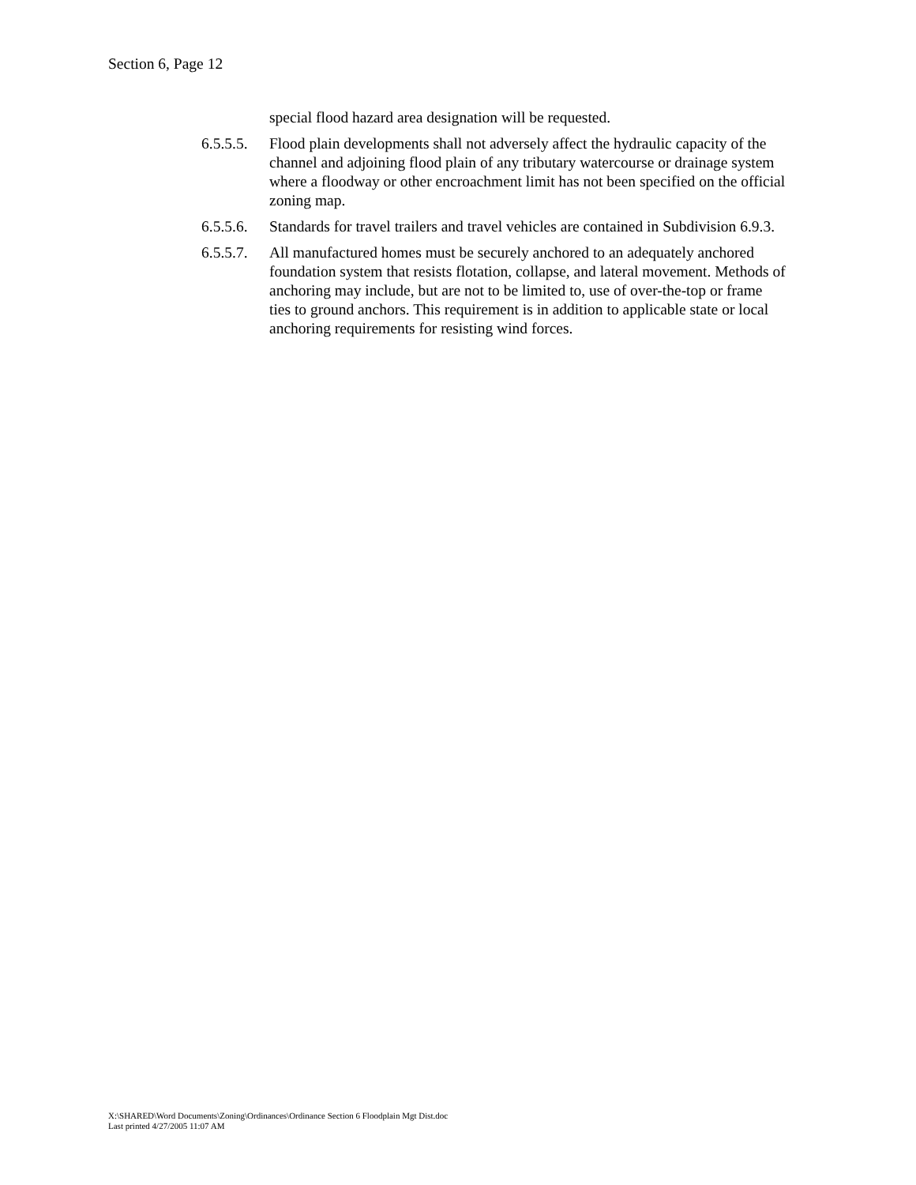Section 6, Page 12
special flood hazard area designation will be requested.
6.5.5.5.
Flood plain developments shall not adversely affect the hydraulic capacity of the channel and adjoining flood plain of any tributary watercourse or drainage system where a floodway or other encroachment limit has not been specified on the official zoning map.
6.5.5.6.
Standards for travel trailers and travel vehicles are contained in Subdivision 6.9.3.
6.5.5.7.
All manufactured homes must be securely anchored to an adequately anchored foundation system that resists flotation, collapse, and lateral movement. Methods of anchoring may include, but are not to be limited to, use of over-the-top or frame ties to ground anchors. This requirement is in addition to applicable state or local anchoring requirements for resisting wind forces.
X:\SHARED\Word Documents\Zoning\Ordinances\Ordinance Section 6 Floodplain Mgt Dist.doc
Last printed 4/27/2005 11:07 AM